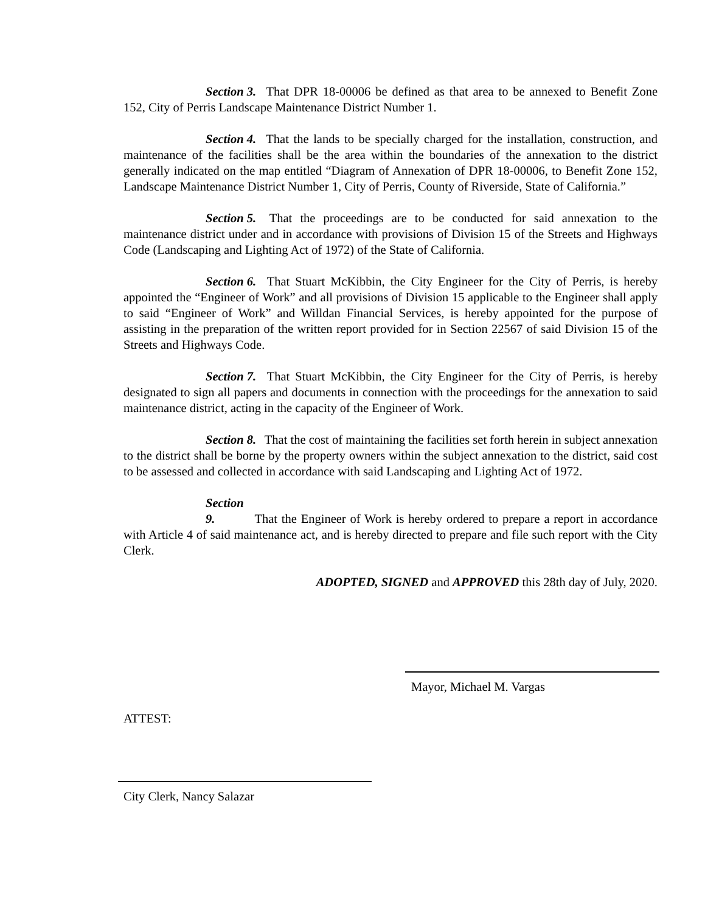Section 3. That DPR 18-00006 be defined as that area to be annexed to Benefit Zone 152, City of Perris Landscape Maintenance District Number 1.
Section 4. That the lands to be specially charged for the installation, construction, and maintenance of the facilities shall be the area within the boundaries of the annexation to the district generally indicated on the map entitled “Diagram of Annexation of DPR 18-00006, to Benefit Zone 152, Landscape Maintenance District Number 1, City of Perris, County of Riverside, State of California.”
Section 5. That the proceedings are to be conducted for said annexation to the maintenance district under and in accordance with provisions of Division 15 of the Streets and Highways Code (Landscaping and Lighting Act of 1972) of the State of California.
Section 6. That Stuart McKibbin, the City Engineer for the City of Perris, is hereby appointed the “Engineer of Work” and all provisions of Division 15 applicable to the Engineer shall apply to said “Engineer of Work” and Willdan Financial Services, is hereby appointed for the purpose of assisting in the preparation of the written report provided for in Section 22567 of said Division 15 of the Streets and Highways Code.
Section 7. That Stuart McKibbin, the City Engineer for the City of Perris, is hereby designated to sign all papers and documents in connection with the proceedings for the annexation to said maintenance district, acting in the capacity of the Engineer of Work.
Section 8. That the cost of maintaining the facilities set forth herein in subject annexation to the district shall be borne by the property owners within the subject annexation to the district, said cost to be assessed and collected in accordance with said Landscaping and Lighting Act of 1972.
Section 9. That the Engineer of Work is hereby ordered to prepare a report in accordance with Article 4 of said maintenance act, and is hereby directed to prepare and file such report with the City Clerk.
ADOPTED, SIGNED and APPROVED this 28th day of July, 2020.
Mayor, Michael M. Vargas
ATTEST:
City Clerk, Nancy Salazar